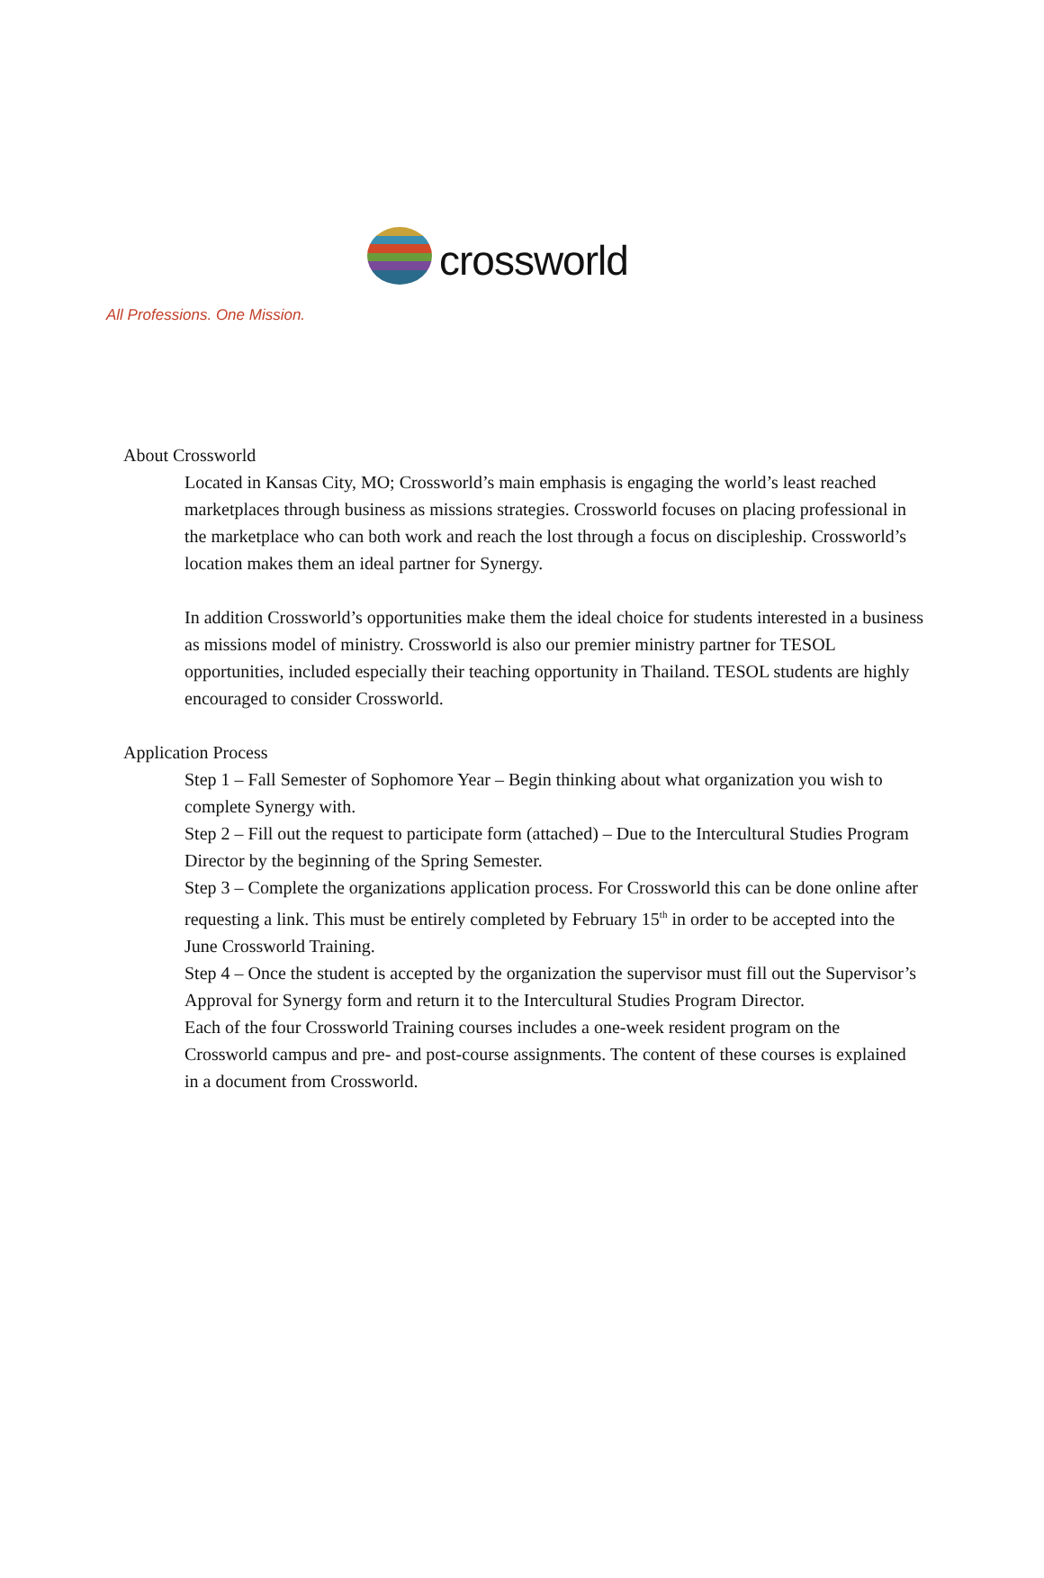crossworld
All Professions. One Mission.
About Crossworld
Located in Kansas City, MO; Crossworld’s main emphasis is engaging the world’s least reached marketplaces through business as missions strategies. Crossworld focuses on placing professional in the marketplace who can both work and reach the lost through a focus on discipleship. Crossworld’s location makes them an ideal partner for Synergy.
In addition Crossworld’s opportunities make them the ideal choice for students interested in a business as missions model of ministry. Crossworld is also our premier ministry partner for TESOL opportunities, included especially their teaching opportunity in Thailand. TESOL students are highly encouraged to consider Crossworld.
Application Process
Step 1 – Fall Semester of Sophomore Year – Begin thinking about what organization you wish to complete Synergy with.
Step 2 – Fill out the request to participate form (attached) – Due to the Intercultural Studies Program Director by the beginning of the Spring Semester.
Step 3 – Complete the organizations application process. For Crossworld this can be done online after requesting a link. This must be entirely completed by February 15<sup>th</sup> in order to be accepted into the June Crossworld Training.
Step 4 – Once the student is accepted by the organization the supervisor must fill out the Supervisor’s Approval for Synergy form and return it to the Intercultural Studies Program Director.
Each of the four Crossworld Training courses includes a one-week resident program on the Crossworld campus and pre- and post-course assignments. The content of these courses is explained in a document from Crossworld.